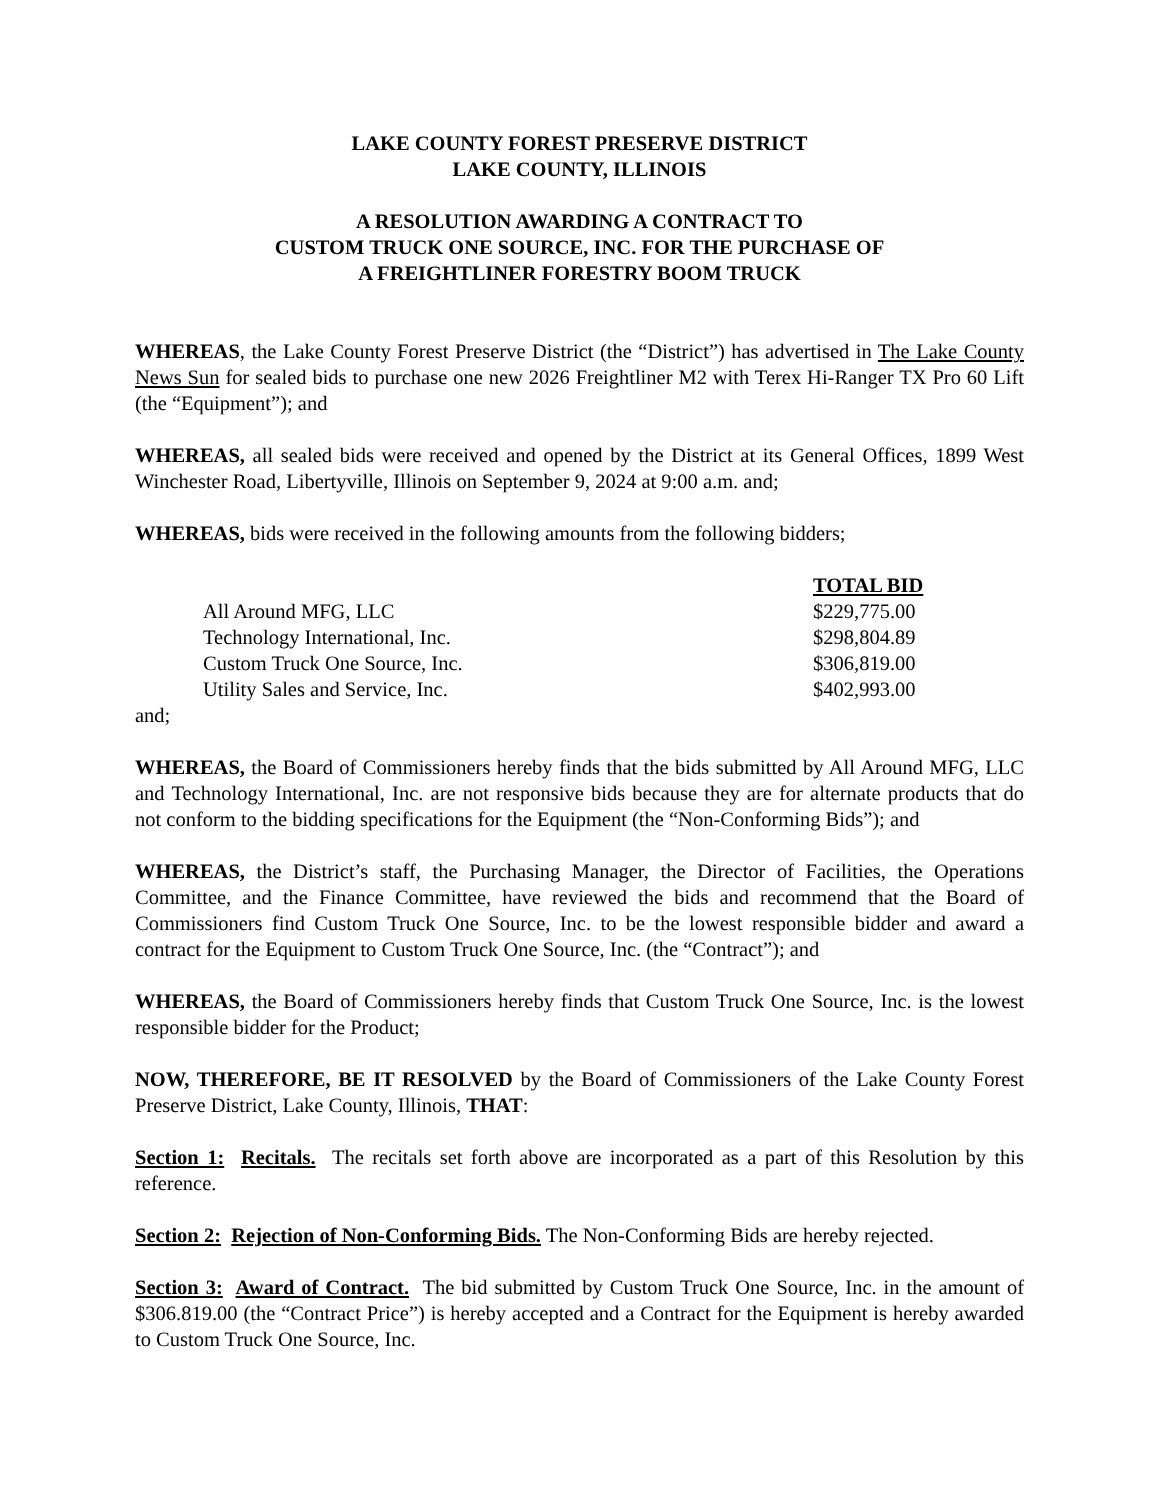LAKE COUNTY FOREST PRESERVE DISTRICT
LAKE COUNTY, ILLINOIS
A RESOLUTION AWARDING A CONTRACT TO
CUSTOM TRUCK ONE SOURCE, INC. FOR THE PURCHASE OF
A FREIGHTLINER FORESTRY BOOM TRUCK
WHEREAS, the Lake County Forest Preserve District (the “District”) has advertised in The Lake County News Sun for sealed bids to purchase one new 2026 Freightliner M2 with Terex Hi-Ranger TX Pro 60 Lift (the “Equipment”); and
WHEREAS, all sealed bids were received and opened by the District at its General Offices, 1899 West Winchester Road, Libertyville, Illinois on September 9, 2024 at 9:00 a.m. and;
WHEREAS, bids were received in the following amounts from the following bidders;
| | TOTAL BID |
| All Around MFG, LLC | $229,775.00 |
| Technology International, Inc. | $298,804.89 |
| Custom Truck One Source, Inc. | $306,819.00 |
| Utility Sales and Service, Inc. | $402,993.00 |
and;
WHEREAS, the Board of Commissioners hereby finds that the bids submitted by All Around MFG, LLC and Technology International, Inc. are not responsive bids because they are for alternate products that do not conform to the bidding specifications for the Equipment (the “Non-Conforming Bids”); and
WHEREAS, the District’s staff, the Purchasing Manager, the Director of Facilities, the Operations Committee, and the Finance Committee, have reviewed the bids and recommend that the Board of Commissioners find Custom Truck One Source, Inc. to be the lowest responsible bidder and award a contract for the Equipment to Custom Truck One Source, Inc. (the “Contract”); and
WHEREAS, the Board of Commissioners hereby finds that Custom Truck One Source, Inc. is the lowest responsible bidder for the Product;
NOW, THEREFORE, BE IT RESOLVED by the Board of Commissioners of the Lake County Forest Preserve District, Lake County, Illinois, THAT:
Section 1: Recitals. The recitals set forth above are incorporated as a part of this Resolution by this reference.
Section 2: Rejection of Non-Conforming Bids. The Non-Conforming Bids are hereby rejected.
Section 3: Award of Contract. The bid submitted by Custom Truck One Source, Inc. in the amount of $306.819.00 (the “Contract Price”) is hereby accepted and a Contract for the Equipment is hereby awarded to Custom Truck One Source, Inc.